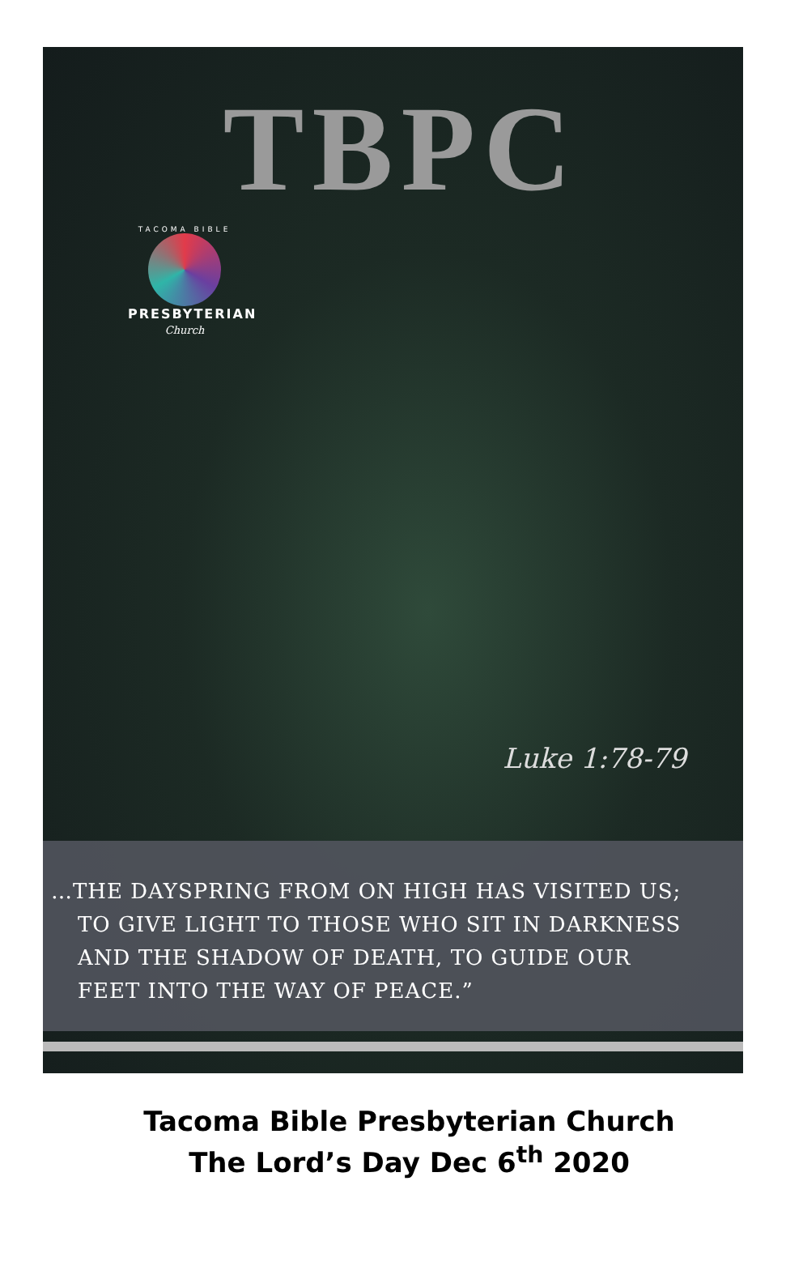TBPC
TACOMA BIBLE
PRESBYTERIAN
Church
Luke 1:78-79
…THE DAYSPRING FROM ON HIGH HAS VISITED US;
TO GIVE LIGHT TO THOSE WHO SIT IN DARKNESS
AND THE SHADOW OF DEATH, TO GUIDE OUR
FEET INTO THE WAY OF PEACE.”
Tacoma Bible Presbyterian Church
The Lord’s Day Dec 6<sup>th</sup> 2020